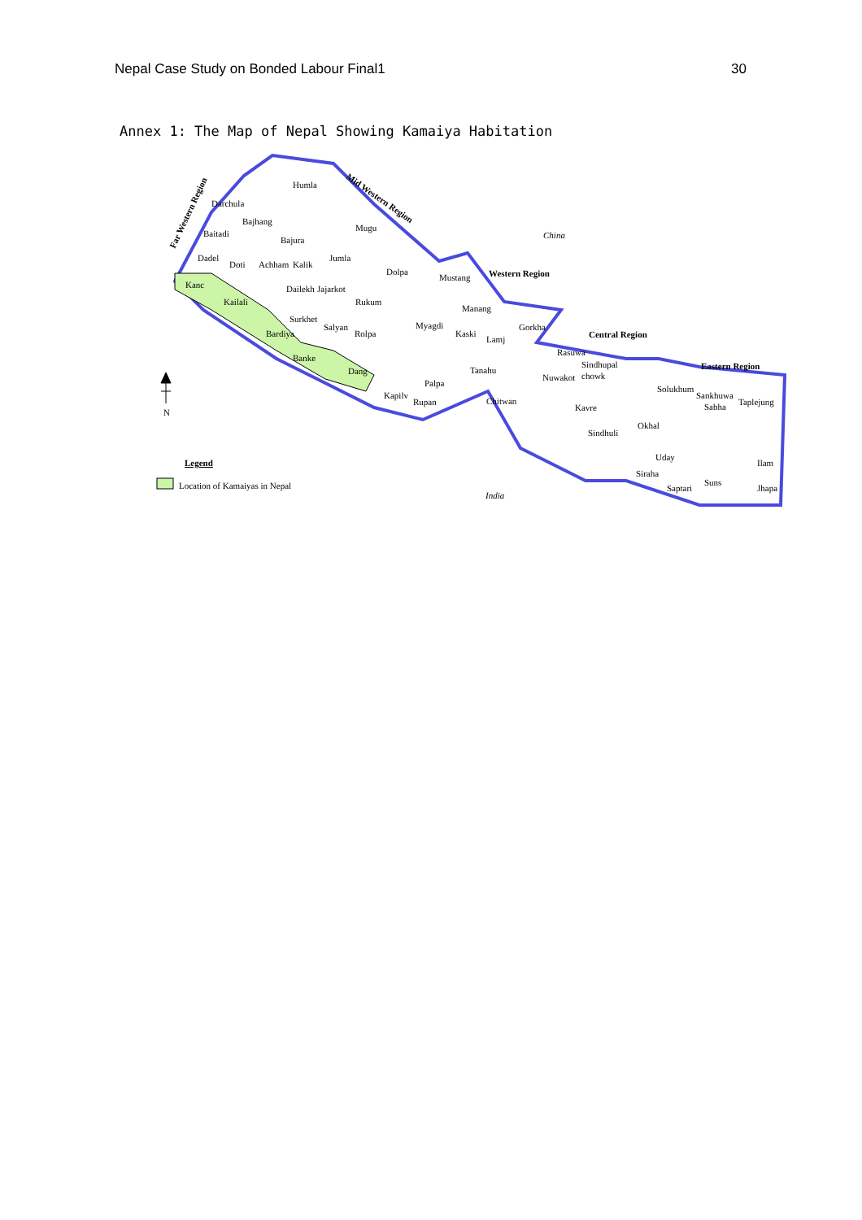Nepal Case Study on Bonded Labour Final1 30
Annex 1: The Map of Nepal Showing Kamaiya Habitation
Humla
Darchula
Bajhang
Baitadi
Bajura
Mugu
Dadel
Doti
Achham
Kalik
Jumla
Dolpa
Kanc
Kailali
Dailekh
Jajarkot
Rukum
Surkhet
Salyan
Rolpa
Bardiya
Banke
Dang
Mustang
Manang
Gorkha
Myagdi
Kaski
Lamj
Tanahu
Palpa
Kapilv
Rupan
Chitwan
Rasuwa
Sindhupal
chowk
Nuwakot
Kavre
Sindhuli
Solukhum
Sankhuwa
Sabha
Taplejung
Okhal
Uday
Siraha
Saptari
Suns
Ilam
Jhapa
China
India
Western Region
Central Region
Eastern Region
Mid Western Region
Far Western Region
N
Legend
Location of Kamaiyas in Nepal